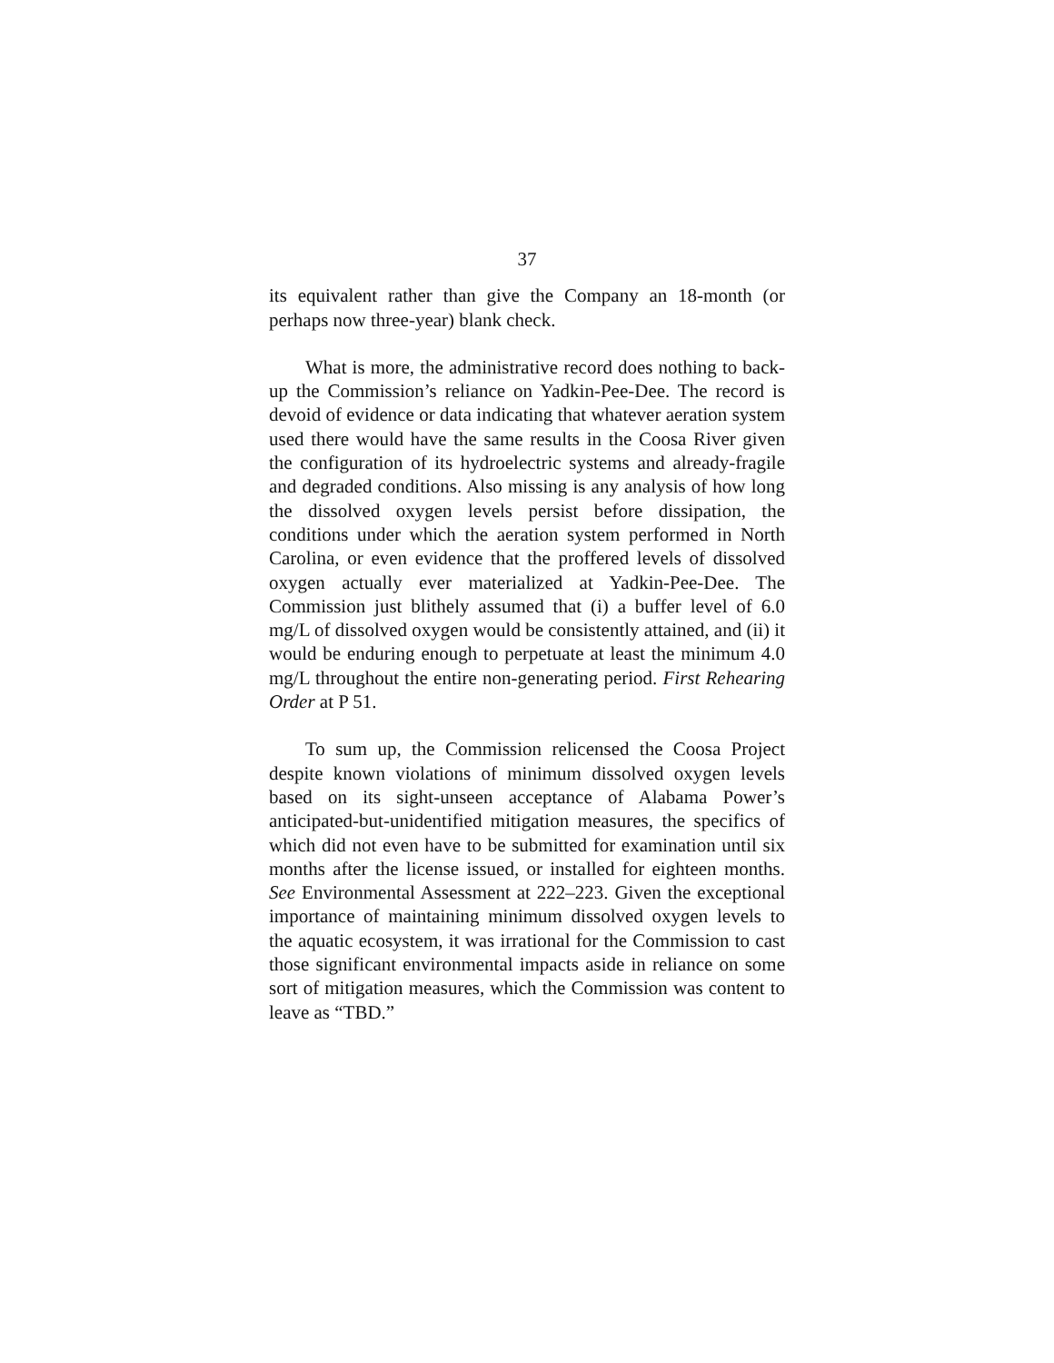37
its equivalent rather than give the Company an 18-month (or perhaps now three-year) blank check.
What is more, the administrative record does nothing to back-up the Commission’s reliance on Yadkin-Pee-Dee. The record is devoid of evidence or data indicating that whatever aeration system used there would have the same results in the Coosa River given the configuration of its hydroelectric systems and already-fragile and degraded conditions. Also missing is any analysis of how long the dissolved oxygen levels persist before dissipation, the conditions under which the aeration system performed in North Carolina, or even evidence that the proffered levels of dissolved oxygen actually ever materialized at Yadkin-Pee-Dee. The Commission just blithely assumed that (i) a buffer level of 6.0 mg/L of dissolved oxygen would be consistently attained, and (ii) it would be enduring enough to perpetuate at least the minimum 4.0 mg/L throughout the entire non-generating period. First Rehearing Order at P 51.
To sum up, the Commission relicensed the Coosa Project despite known violations of minimum dissolved oxygen levels based on its sight-unseen acceptance of Alabama Power’s anticipated-but-unidentified mitigation measures, the specifics of which did not even have to be submitted for examination until six months after the license issued, or installed for eighteen months. See Environmental Assessment at 222–223. Given the exceptional importance of maintaining minimum dissolved oxygen levels to the aquatic ecosystem, it was irrational for the Commission to cast those significant environmental impacts aside in reliance on some sort of mitigation measures, which the Commission was content to leave as “TBD.”